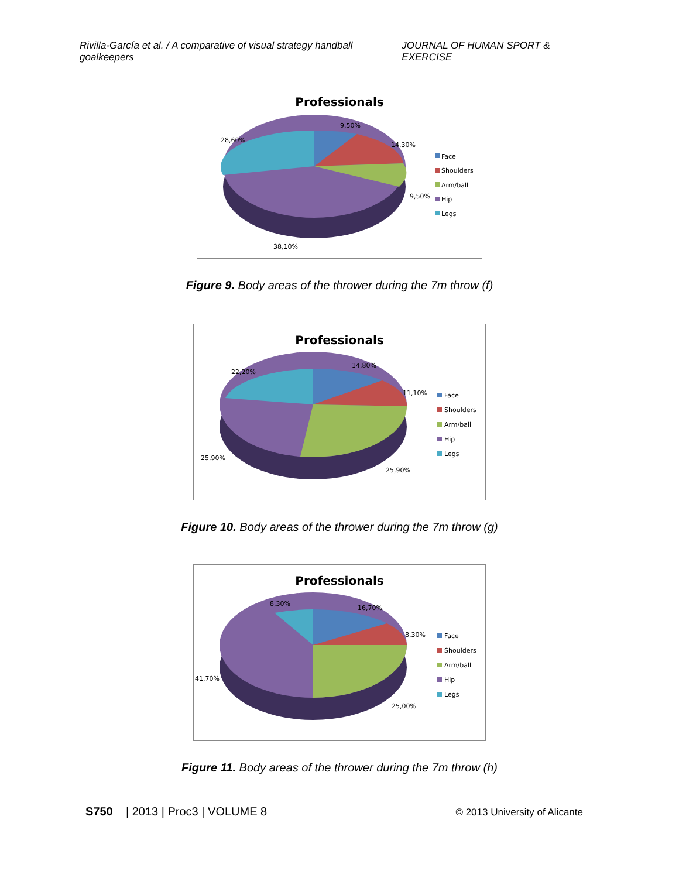Rivilla-García et al. / A comparative of visual strategy handball goalkeepers JOURNAL OF HUMAN SPORT & EXERCISE
Professionals
9,50%
14,30%
9,50%
28,60%
38,10%
Face
Shoulders
Arm/ball
Hip
Legs
Figure 9. Body areas of the thrower during the 7m throw (f)
Professionals
14,80%
11,10%
25,90%
25,90%
22,20%
Face
Shoulders
Arm/ball
Hip
Legs
Figure 10. Body areas of the thrower during the 7m throw (g)
Professionals
8,30%
16,70%
8,30%
25,00%
41,70%
Face
Shoulders
Arm/ball
Hip
Legs
Figure 11. Body areas of the thrower during the 7m throw (h)
S750 | 2013 | Proc3 | VOLUME 8 © 2013 University of Alicante